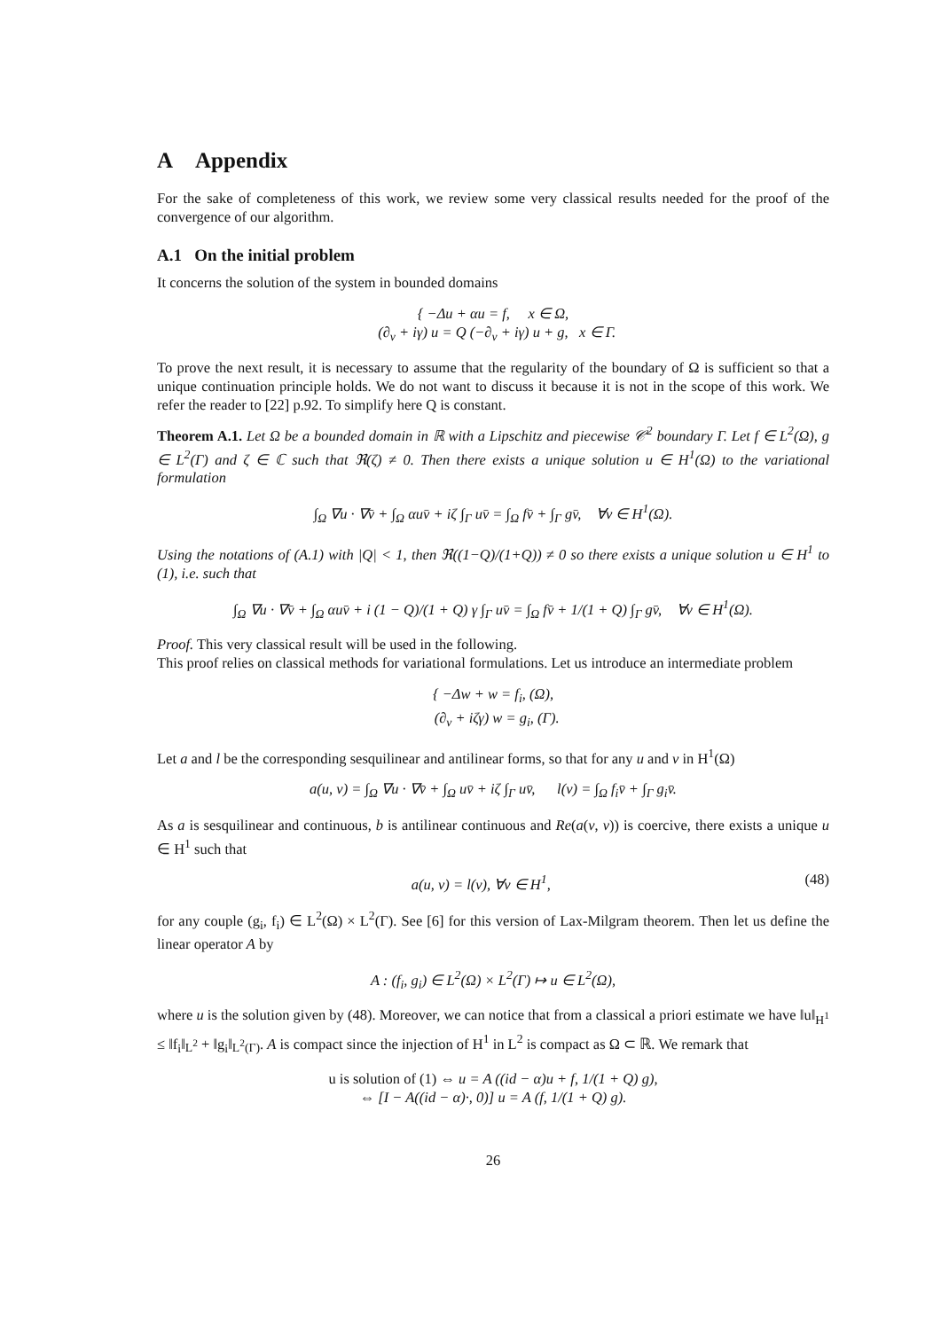A Appendix
For the sake of completeness of this work, we review some very classical results needed for the proof of the convergence of our algorithm.
A.1 On the initial problem
It concerns the solution of the system in bounded domains
{ −Δu + αu = f, x ∈ Ω,
(∂<sub>ν</sub> + iγ) u = Q (−∂<sub>ν</sub> + iγ) u + g, x ∈ Γ.
To prove the next result, it is necessary to assume that the regularity of the boundary of Ω is sufficient so that a unique continuation principle holds. We do not want to discuss it because it is not in the scope of this work. We refer the reader to [22] p.92. To simplify here Q is constant.
Theorem A.1. Let Ω be a bounded domain in ℝ with a Lipschitz and piecewise 𝒞<sup>2</sup> boundary Γ. Let f ∈ L<sup>2</sup>(Ω), g ∈ L<sup>2</sup>(Γ) and ζ ∈ ℂ such that ℜ(ζ) ≠ 0. Then there exists a unique solution u ∈ H<sup>1</sup>(Ω) to the variational formulation
∫<sub>Ω</sub> ∇u · ∇v̄ + ∫<sub>Ω</sub> αuv̄ + iζ ∫<sub>Γ</sub> uv̄ = ∫<sub>Ω</sub> fv̄ + ∫<sub>Γ</sub> gv̄, ∀v ∈ H<sup>1</sup>(Ω).
Using the notations of (A.1) with |Q| < 1, then ℜ((1−Q)/(1+Q)) ≠ 0 so there exists a unique solution u ∈ H<sup>1</sup> to (1), i.e. such that
∫<sub>Ω</sub> ∇u · ∇v̄ + ∫<sub>Ω</sub> αuv̄ + i (1 − Q)/(1 + Q) γ ∫<sub>Γ</sub> uv̄ = ∫<sub>Ω</sub> fv̄ + 1/(1 + Q) ∫<sub>Γ</sub> gv̄, ∀v ∈ H<sup>1</sup>(Ω).
Proof. This very classical result will be used in the following.
This proof relies on classical methods for variational formulations. Let us introduce an intermediate problem
{ −Δw + w = f<sub>i</sub>, (Ω),
(∂<sub>ν</sub> + iζγ) w = g<sub>i</sub>, (Γ).
Let a and l be the corresponding sesquilinear and antilinear forms, so that for any u and v in H<sup>1</sup>(Ω)
a(u, v) = ∫<sub>Ω</sub> ∇u · ∇v̄ + ∫<sub>Ω</sub> uv̄ + iζ ∫<sub>Γ</sub> uv̄, l(v) = ∫<sub>Ω</sub> f<sub>i</sub>v̄ + ∫<sub>Γ</sub> g<sub>i</sub>v̄.
As a is sesquilinear and continuous, b is antilinear continuous and Re(a(v, v)) is coercive, there exists a unique u ∈ H<sup>1</sup> such that
a(u, v) = l(v), ∀v ∈ H<sup>1</sup>, (48)
for any couple (g<sub>i</sub>, f<sub>i</sub>) ∈ L<sup>2</sup>(Ω) × L<sup>2</sup>(Γ). See [6] for this version of Lax-Milgram theorem. Then let us define the linear operator A by
A : (f<sub>i</sub>, g<sub>i</sub>) ∈ L<sup>2</sup>(Ω) × L<sup>2</sup>(Γ) ↦ u ∈ L<sup>2</sup>(Ω),
where u is the solution given by (48). Moreover, we can notice that from a classical a priori estimate we have ‖u‖<sub>H<sup>1</sup></sub> ≤ ‖f<sub>i</sub>‖<sub>L<sup>2</sup></sub> + ‖g<sub>i</sub>‖<sub>L<sup>2</sup>(Γ)</sub>. A is compact since the injection of H<sup>1</sup> in L<sup>2</sup> is compact as Ω ⊂ ℝ. We remark that
u is solution of (1) ⇔ u = A ((id − α)u + f, 1/(1 + Q) g),
⇔ [I − A((id − α)·, 0)] u = A (f, 1/(1 + Q) g).
26